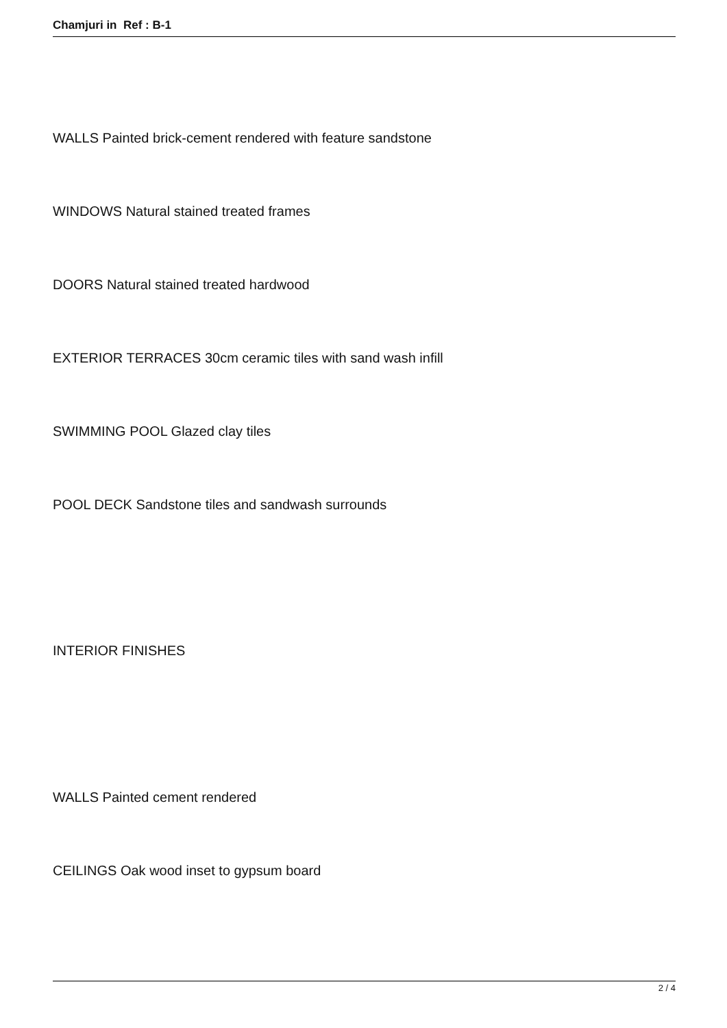Chamjuri in Ref : B-1
WALLS Painted brick-cement rendered with feature sandstone
WINDOWS Natural stained treated frames
DOORS Natural stained treated hardwood
EXTERIOR TERRACES 30cm ceramic tiles with sand wash infill
SWIMMING POOL Glazed clay tiles
POOL DECK Sandstone tiles and sandwash surrounds
INTERIOR FINISHES
WALLS Painted cement rendered
CEILINGS Oak wood inset to gypsum board
2 / 4